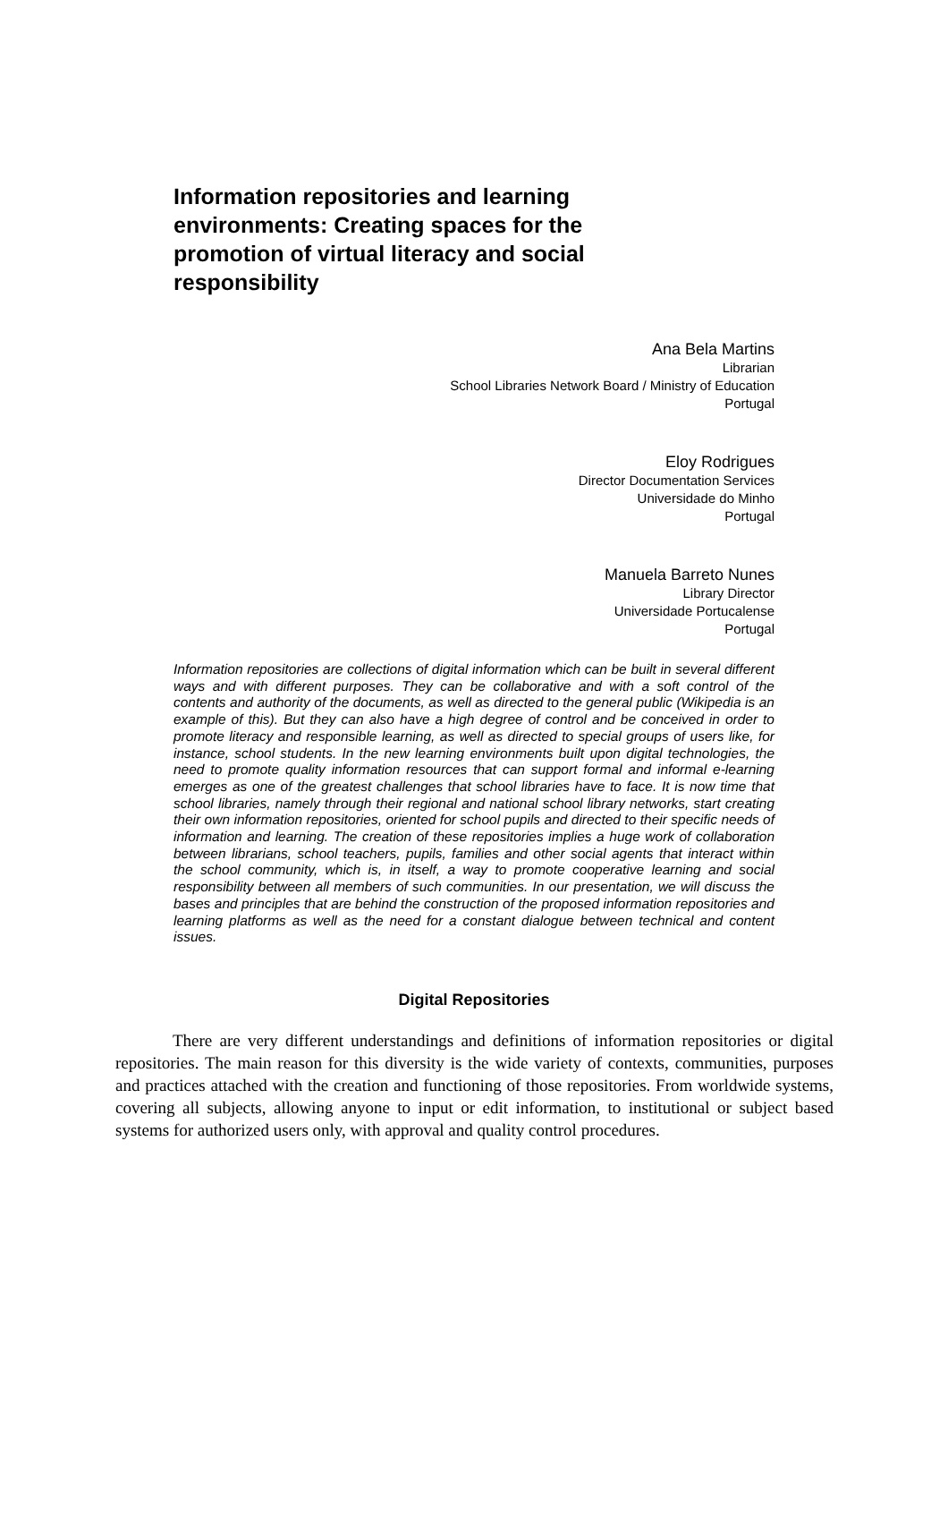Information repositories and learning environments: Creating spaces for the promotion of virtual literacy and social responsibility
Ana Bela Martins
Librarian
School Libraries Network Board / Ministry of Education
Portugal
Eloy Rodrigues
Director Documentation Services
Universidade do Minho
Portugal
Manuela Barreto Nunes
Library Director
Universidade Portucalense
Portugal
Information repositories are collections of digital information which can be built in several different ways and with different purposes. They can be collaborative and with a soft control of the contents and authority of the documents, as well as directed to the general public (Wikipedia is an example of this). But they can also have a high degree of control and be conceived in order to promote literacy and responsible learning, as well as directed to special groups of users like, for instance, school students. In the new learning environments built upon digital technologies, the need to promote quality information resources that can support formal and informal e-learning emerges as one of the greatest challenges that school libraries have to face. It is now time that school libraries, namely through their regional and national school library networks, start creating their own information repositories, oriented for school pupils and directed to their specific needs of information and learning. The creation of these repositories implies a huge work of collaboration between librarians, school teachers, pupils, families and other social agents that interact within the school community, which is, in itself, a way to promote cooperative learning and social responsibility between all members of such communities. In our presentation, we will discuss the bases and principles that are behind the construction of the proposed information repositories and learning platforms as well as the need for a constant dialogue between technical and content issues.
Digital Repositories
There are very different understandings and definitions of information repositories or digital repositories. The main reason for this diversity is the wide variety of contexts, communities, purposes and practices attached with the creation and functioning of those repositories. From worldwide systems, covering all subjects, allowing anyone to input or edit information, to institutional or subject based systems for authorized users only, with approval and quality control procedures.